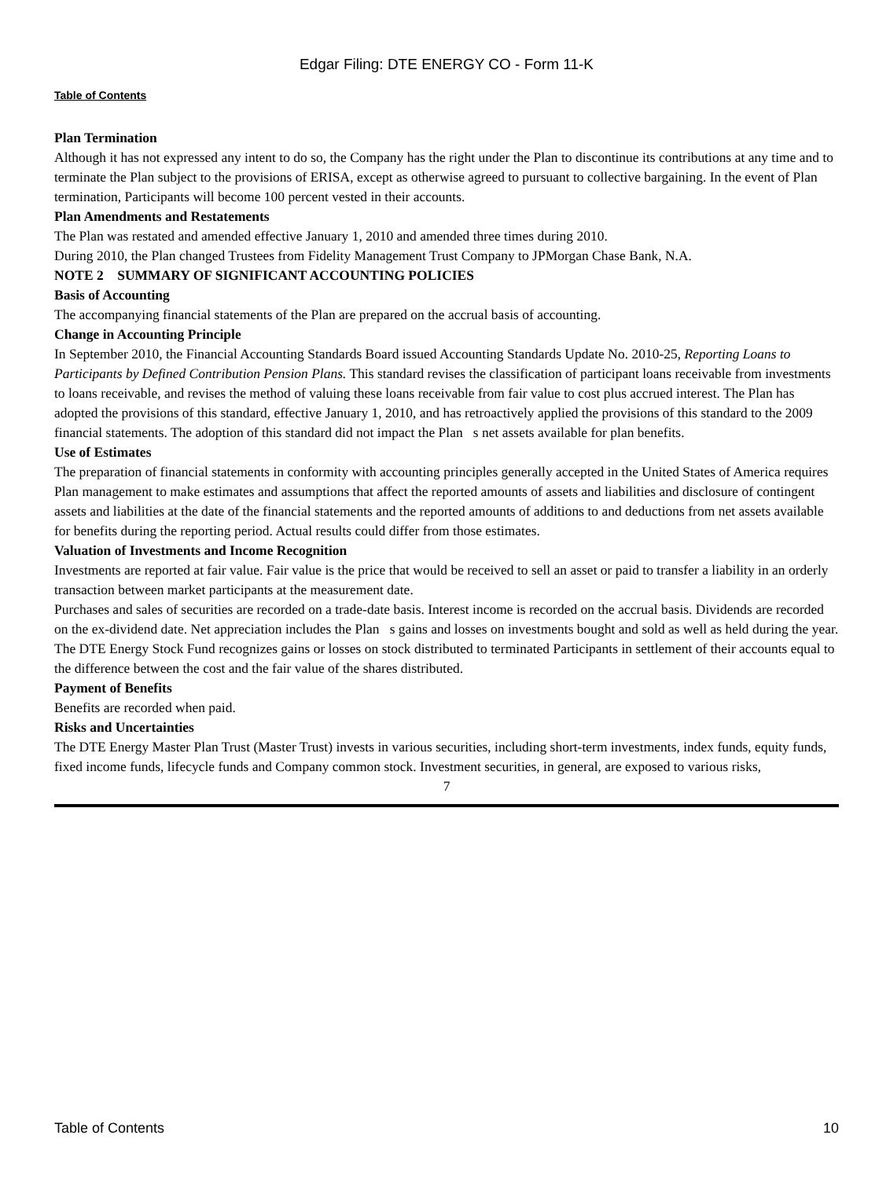Edgar Filing: DTE ENERGY CO - Form 11-K
Table of Contents
Plan Termination
Although it has not expressed any intent to do so, the Company has the right under the Plan to discontinue its contributions at any time and to terminate the Plan subject to the provisions of ERISA, except as otherwise agreed to pursuant to collective bargaining. In the event of Plan termination, Participants will become 100 percent vested in their accounts.
Plan Amendments and Restatements
The Plan was restated and amended effective January 1, 2010 and amended three times during 2010.
During 2010, the Plan changed Trustees from Fidelity Management Trust Company to JPMorgan Chase Bank, N.A.
NOTE 2 SUMMARY OF SIGNIFICANT ACCOUNTING POLICIES
Basis of Accounting
The accompanying financial statements of the Plan are prepared on the accrual basis of accounting.
Change in Accounting Principle
In September 2010, the Financial Accounting Standards Board issued Accounting Standards Update No. 2010-25, Reporting Loans to Participants by Defined Contribution Pension Plans. This standard revises the classification of participant loans receivable from investments to loans receivable, and revises the method of valuing these loans receivable from fair value to cost plus accrued interest. The Plan has adopted the provisions of this standard, effective January 1, 2010, and has retroactively applied the provisions of this standard to the 2009 financial statements. The adoption of this standard did not impact the Plan s net assets available for plan benefits.
Use of Estimates
The preparation of financial statements in conformity with accounting principles generally accepted in the United States of America requires Plan management to make estimates and assumptions that affect the reported amounts of assets and liabilities and disclosure of contingent assets and liabilities at the date of the financial statements and the reported amounts of additions to and deductions from net assets available for benefits during the reporting period. Actual results could differ from those estimates.
Valuation of Investments and Income Recognition
Investments are reported at fair value. Fair value is the price that would be received to sell an asset or paid to transfer a liability in an orderly transaction between market participants at the measurement date.
Purchases and sales of securities are recorded on a trade-date basis. Interest income is recorded on the accrual basis. Dividends are recorded on the ex-dividend date. Net appreciation includes the Plan s gains and losses on investments bought and sold as well as held during the year.
The DTE Energy Stock Fund recognizes gains or losses on stock distributed to terminated Participants in settlement of their accounts equal to the difference between the cost and the fair value of the shares distributed.
Payment of Benefits
Benefits are recorded when paid.
Risks and Uncertainties
The DTE Energy Master Plan Trust (Master Trust) invests in various securities, including short-term investments, index funds, equity funds, fixed income funds, lifecycle funds and Company common stock. Investment securities, in general, are exposed to various risks,
7
Table of Contents 10